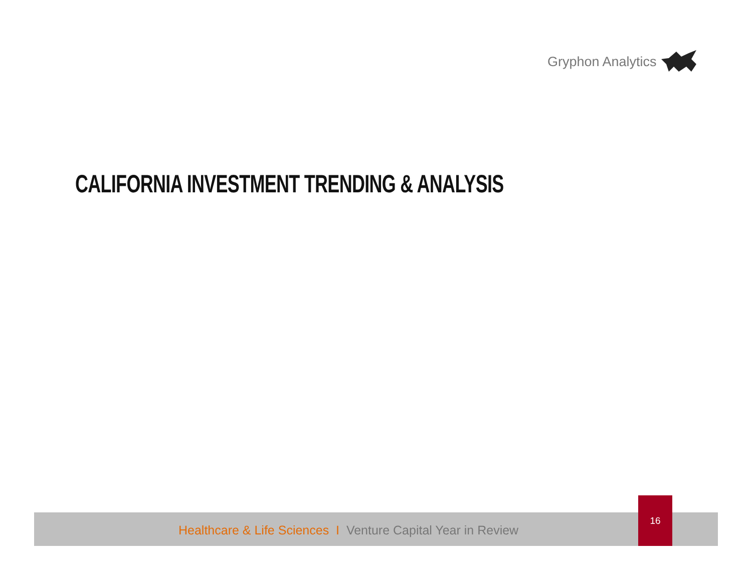Gryphon Analytics
CALIFORNIA INVESTMENT TRENDING & ANALYSIS
Healthcare & Life Sciences I Venture Capital Year in Review
16